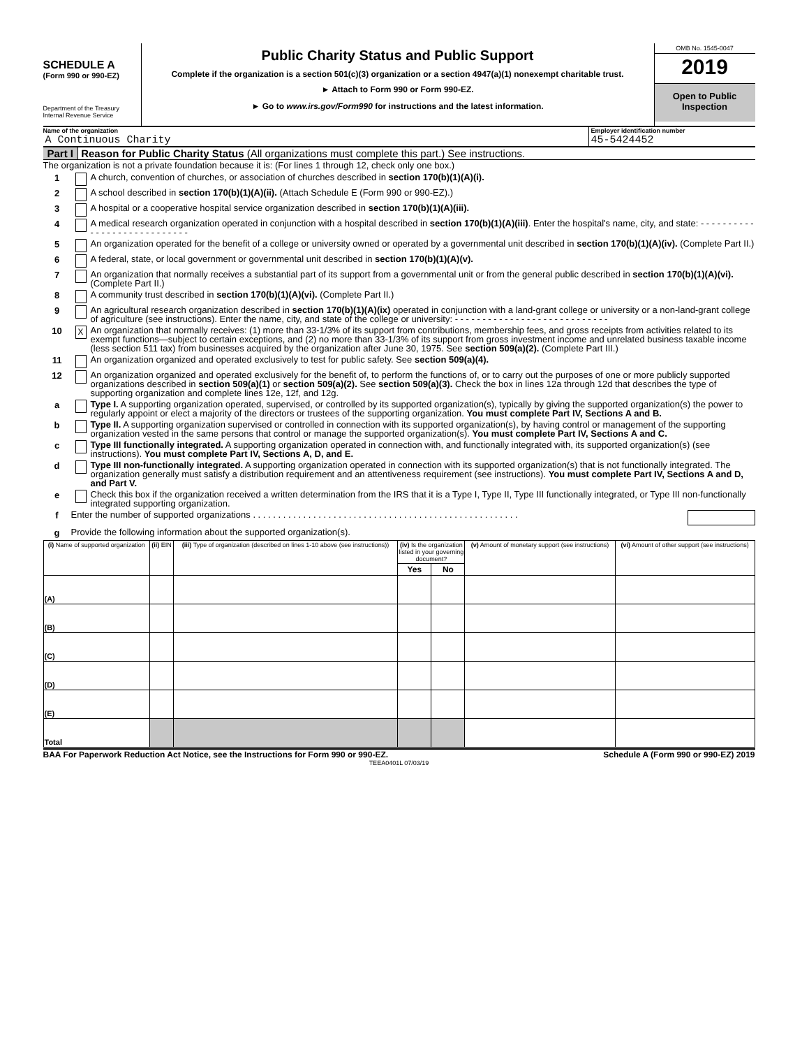SCHEDULE A
(Form 990 or 990-EZ)
Department of the Treasury
Internal Revenue Service
Public Charity Status and Public Support
Complete if the organization is a section 501(c)(3) organization or a section 4947(a)(1) nonexempt charitable trust.
► Attach to Form 990 or Form 990-EZ.
► Go to www.irs.gov/Form990 for instructions and the latest information.
OMB No. 1545-0047
2019
Open to Public
Inspection
Name of the organization Employer identification number
A Continuous Charity 45-5424452
Part I Reason for Public Charity Status (All organizations must complete this part.) See instructions.
The organization is not a private foundation because it is: (For lines 1 through 12, check only one box.)
1 A church, convention of churches, or association of churches described in section 170(b)(1)(A)(i).
2 A school described in section 170(b)(1)(A)(ii). (Attach Schedule E (Form 990 or 990-EZ).)
3 A hospital or a cooperative hospital service organization described in section 170(b)(1)(A)(iii).
4 A medical research organization operated in conjunction with a hospital described in section 170(b)(1)(A)(iii). Enter the hospital's name, city, and state: - - - - - - - - - - - - - - - - - - - - - - - - - - - -
5 An organization operated for the benefit of a college or university owned or operated by a governmental unit described in section 170(b)(1)(A)(iv). (Complete Part II.)
6 A federal, state, or local government or governmental unit described in section 170(b)(1)(A)(v).
7 An organization that normally receives a substantial part of its support from a governmental unit or from the general public described in section 170(b)(1)(A)(vi). (Complete Part II.)
8 A community trust described in section 170(b)(1)(A)(vi). (Complete Part II.)
9 An agricultural research organization described in section 170(b)(1)(A)(ix) operated in conjunction with a land-grant college or university or a non-land-grant college of agriculture (see instructions). Enter the name, city, and state of the college or university: - - - - - - - - - - - - - - - - - - - - - - - - - - - -
10 X An organization that normally receives: (1) more than 33-1/3% of its support from contributions, membership fees, and gross receipts from activities related to its exempt functions—subject to certain exceptions, and (2) no more than 33-1/3% of its support from gross investment income and unrelated business taxable income (less section 511 tax) from businesses acquired by the organization after June 30, 1975. See section 509(a)(2). (Complete Part III.)
11 An organization organized and operated exclusively to test for public safety. See section 509(a)(4).
12 An organization organized and operated exclusively for the benefit of, to perform the functions of, or to carry out the purposes of one or more publicly supported organizations described in section 509(a)(1) or section 509(a)(2). See section 509(a)(3). Check the box in lines 12a through 12d that describes the type of supporting organization and complete lines 12e, 12f, and 12g.
a Type I. A supporting organization operated, supervised, or controlled by its supported organization(s), typically by giving the supported organization(s) the power to regularly appoint or elect a majority of the directors or trustees of the supporting organization. You must complete Part IV, Sections A and B.
b Type II. A supporting organization supervised or controlled in connection with its supported organization(s), by having control or management of the supporting organization vested in the same persons that control or manage the supported organization(s). You must complete Part IV, Sections A and C.
c Type III functionally integrated. A supporting organization operated in connection with, and functionally integrated with, its supported organization(s) (see instructions). You must complete Part IV, Sections A, D, and E.
d Type III non-functionally integrated. A supporting organization operated in connection with its supported organization(s) that is not functionally integrated. The organization generally must satisfy a distribution requirement and an attentiveness requirement (see instructions). You must complete Part IV, Sections A and D, and Part V.
e Check this box if the organization received a written determination from the IRS that it is a Type I, Type II, Type III functionally integrated, or Type III non-functionally integrated supporting organization.
f Enter the number of supported organizations . . . . . . . . . . . . . . . . . . . . . . . . . . . . . . . . . . . . . . . . . . . . . . . . . . . . .
g Provide the following information about the supported organization(s).
| (i) Name of supported organization | (ii) EIN | (iii) Type of organization (described on lines 1-10 above (see instructions)) | (iv) Is the organization listed in your governing document? | | (v) Amount of monetary support (see instructions) | (vi) Amount of other support (see instructions) |
| --- | --- | --- | --- | --- | --- | --- |
| | | | Yes | No | | |
| (A) | | | | | | |
| (B) | | | | | | |
| (C) | | | | | | |
| (D) | | | | | | |
| (E) | | | | | | |
| Total | | | | | | |
BAA For Paperwork Reduction Act Notice, see the Instructions for Form 990 or 990-EZ.
Schedule A (Form 990 or 990-EZ) 2019
TEEA0401L 07/03/19